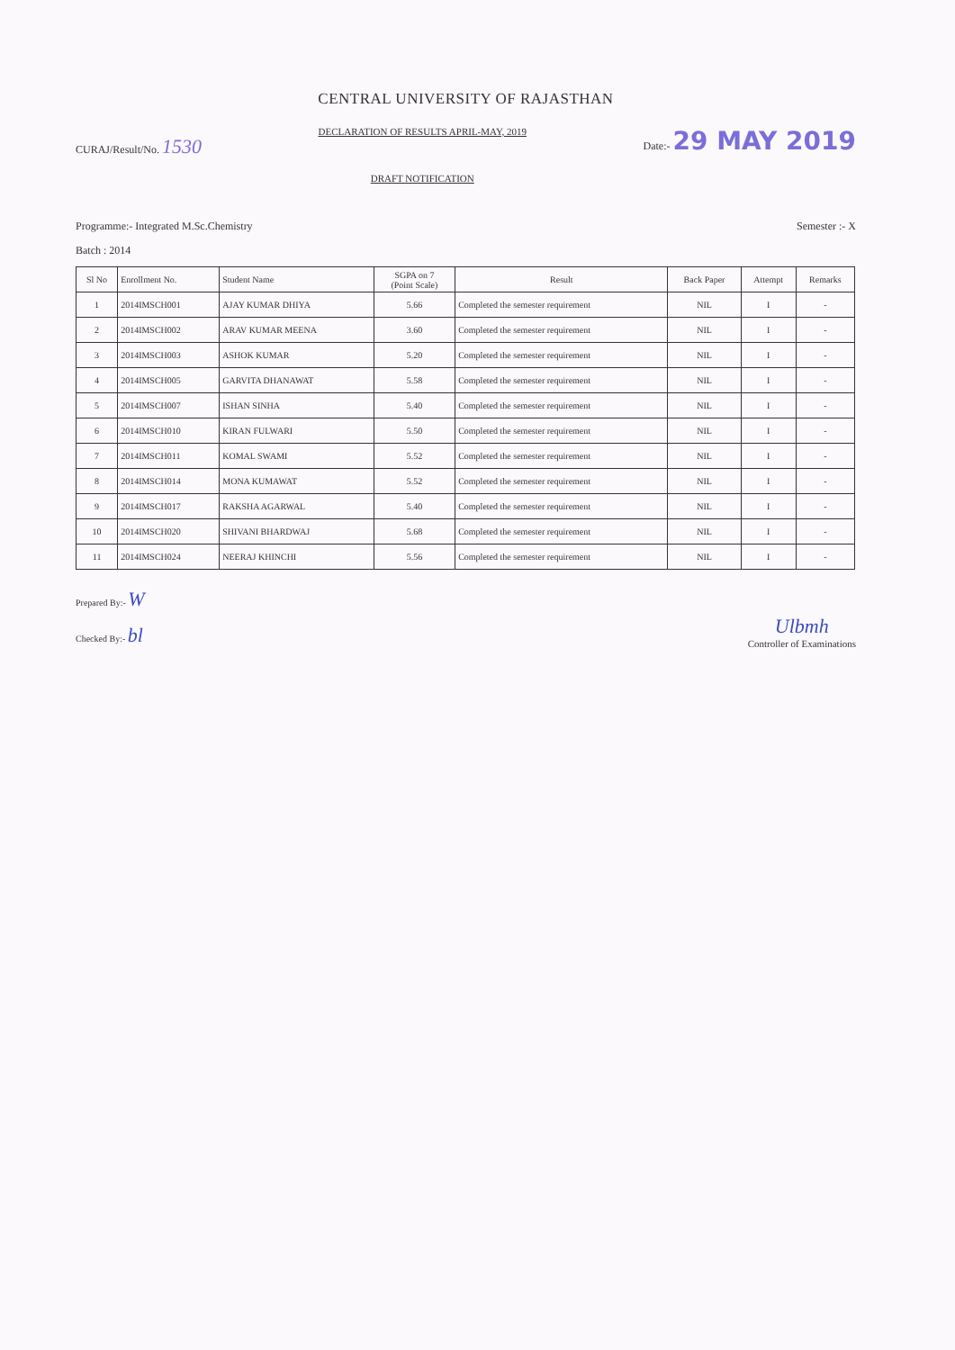CENTRAL UNIVERSITY OF RAJASTHAN
CURAJ/Result/No. 1530
DECLARATION OF RESULTS APRIL-MAY, 2019
DRAFT NOTIFICATION
Date:- 29 MAY 2019
Programme:- Integrated M.Sc.Chemistry
Semester :- X
Batch : 2014
| Sl No | Enrollment No. | Student Name | SGPA on 7 (Point Scale) | Result | Back Paper | Attempt | Remarks |
| --- | --- | --- | --- | --- | --- | --- | --- |
| 1 | 2014IMSCH001 | AJAY KUMAR DHIYA | 5.66 | Completed the semester requirement | NIL | I | - |
| 2 | 2014IMSCH002 | ARAV KUMAR MEENA | 3.60 | Completed the semester requirement | NIL | I | - |
| 3 | 2014IMSCH003 | ASHOK KUMAR | 5.20 | Completed the semester requirement | NIL | I | - |
| 4 | 2014IMSCH005 | GARVITA DHANAWAT | 5.58 | Completed the semester requirement | NIL | I | - |
| 5 | 2014IMSCH007 | ISHAN SINHA | 5.40 | Completed the semester requirement | NIL | I | - |
| 6 | 2014IMSCH010 | KIRAN FULWARI | 5.50 | Completed the semester requirement | NIL | I | - |
| 7 | 2014IMSCH011 | KOMAL SWAMI | 5.52 | Completed the semester requirement | NIL | I | - |
| 8 | 2014IMSCH014 | MONA KUMAWAT | 5.52 | Completed the semester requirement | NIL | I | - |
| 9 | 2014IMSCH017 | RAKSHA AGARWAL | 5.40 | Completed the semester requirement | NIL | I | - |
| 10 | 2014IMSCH020 | SHIVANI BHARDWAJ | 5.68 | Completed the semester requirement | NIL | I | - |
| 11 | 2014IMSCH024 | NEERAJ KHINCHI | 5.56 | Completed the semester requirement | NIL | I | - |
Prepared By:- W
Checked By:- bl
Ulbmh
Controller of Examinations